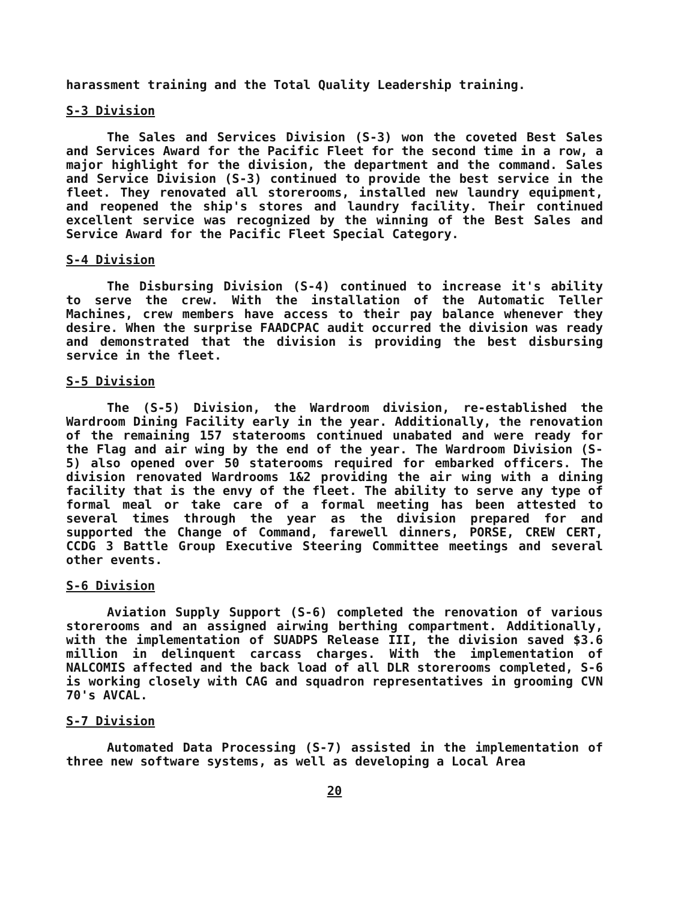harassment training and the Total Quality Leadership training.
S-3 Division
The Sales and Services Division (S-3) won the coveted Best Sales and Services Award for the Pacific Fleet for the second time in a row, a major highlight for the division, the department and the command. Sales and Service Division (S-3) continued to provide the best service in the fleet. They renovated all storerooms, installed new laundry equipment, and reopened the ship's stores and laundry facility. Their continued excellent service was recognized by the winning of the Best Sales and Service Award for the Pacific Fleet Special Category.
S-4 Division
The Disbursing Division (S-4) continued to increase it's ability to serve the crew. With the installation of the Automatic Teller Machines, crew members have access to their pay balance whenever they desire. When the surprise FAADCPAC audit occurred the division was ready and demonstrated that the division is providing the best disbursing service in the fleet.
S-5 Division
The (S-5) Division, the Wardroom division, re-established the Wardroom Dining Facility early in the year. Additionally, the renovation of the remaining 157 staterooms continued unabated and were ready for the Flag and air wing by the end of the year. The Wardroom Division (S-5) also opened over 50 staterooms required for embarked officers. The division renovated Wardrooms 1&2 providing the air wing with a dining facility that is the envy of the fleet. The ability to serve any type of formal meal or take care of a formal meeting has been attested to several times through the year as the division prepared for and supported the Change of Command, farewell dinners, PORSE, CREW CERT, CCDG 3 Battle Group Executive Steering Committee meetings and several other events.
S-6 Division
Aviation Supply Support (S-6) completed the renovation of various storerooms and an assigned airwing berthing compartment. Additionally, with the implementation of SUADPS Release III, the division saved $3.6 million in delinquent carcass charges. With the implementation of NALCOMIS affected and the back load of all DLR storerooms completed, S-6 is working closely with CAG and squadron representatives in grooming CVN 70's AVCAL.
S-7 Division
Automated Data Processing (S-7) assisted in the implementation of three new software systems, as well as developing a Local Area
20